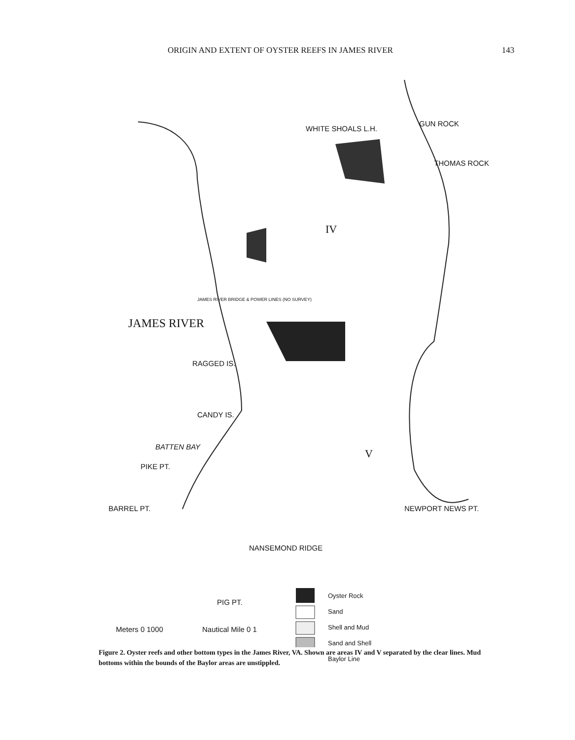ORIGIN AND EXTENT OF OYSTER REEFS IN JAMES RIVER 143
WHITE SHOALS L.H.
GUN ROCK
THOMAS ROCK
IV
JAMES RIVER BRIDGE & POWER LINES (NO SURVEY)
JAMES RIVER
RAGGED IS.
CANDY IS.
BATTEN BAY
V
PIKE PT.
BARREL PT. NEWPORT NEWS PT.
NANSEMOND RIDGE
PIG PT.
Meters 0 1000 Nautical Mile 0 1
Oyster Rock
Sand
Shell and Mud
Sand and Shell
Baylor Line
Figure 2. Oyster reefs and other bottom types in the James River, VA. Shown are areas IV and V separated by the clear lines. Mud bottoms within the bounds of the Baylor areas are unstippled.